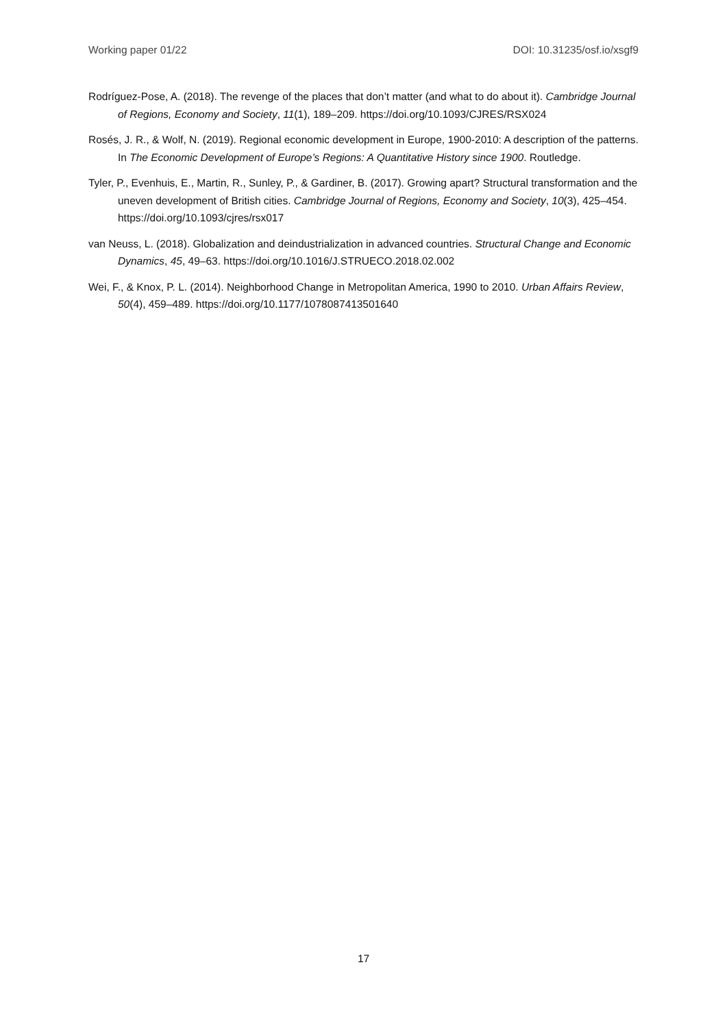Working paper 01/22 DOI: 10.31235/osf.io/xsgf9
Rodríguez-Pose, A. (2018). The revenge of the places that don’t matter (and what to do about it). Cambridge Journal of Regions, Economy and Society, 11(1), 189–209. https://doi.org/10.1093/CJRES/RSX024
Rosés, J. R., & Wolf, N. (2019). Regional economic development in Europe, 1900-2010: A description of the patterns. In The Economic Development of Europe’s Regions: A Quantitative History since 1900. Routledge.
Tyler, P., Evenhuis, E., Martin, R., Sunley, P., & Gardiner, B. (2017). Growing apart? Structural transformation and the uneven development of British cities. Cambridge Journal of Regions, Economy and Society, 10(3), 425–454. https://doi.org/10.1093/cjres/rsx017
van Neuss, L. (2018). Globalization and deindustrialization in advanced countries. Structural Change and Economic Dynamics, 45, 49–63. https://doi.org/10.1016/J.STRUECO.2018.02.002
Wei, F., & Knox, P. L. (2014). Neighborhood Change in Metropolitan America, 1990 to 2010. Urban Affairs Review, 50(4), 459–489. https://doi.org/10.1177/1078087413501640
17